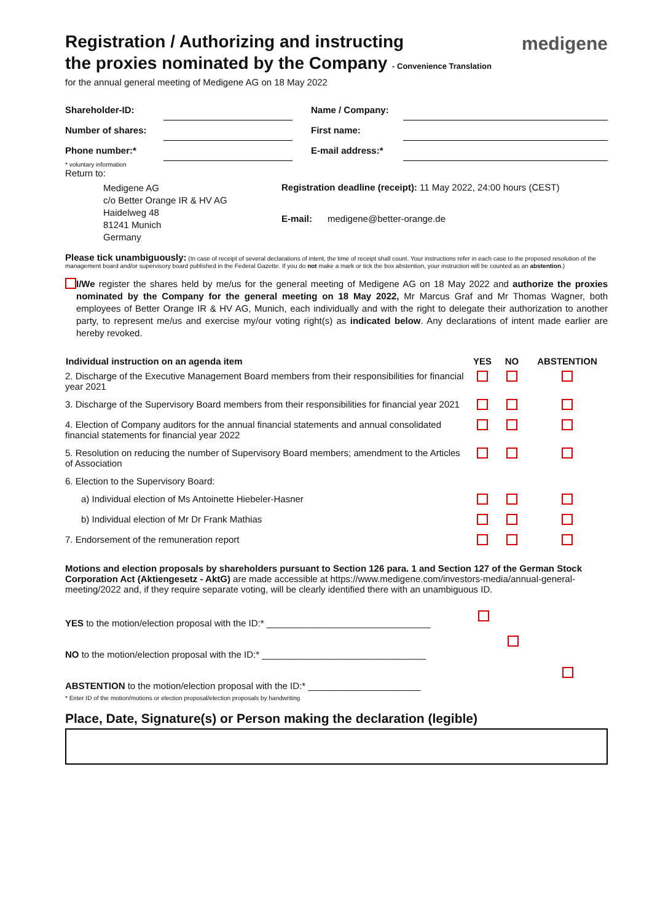medigene
Registration / Authorizing and instructing
the proxies nominated by the Company - Convenience Translation
for the annual general meeting of Medigene AG on 18 May 2022
| Shareholder-ID: | | | Name / Company: | |
| Number of shares: | | | First name: | |
| Phone number:* | | | E-mail address:* | |
* voluntary information
Return to:
Medigene AG
c/o Better Orange IR & HV AG
Haidelweg 48
81241 Munich
Germany
Registration deadline (receipt): 11 May 2022, 24:00 hours (CEST)
E-mail: medigene@better-orange.de
Please tick unambiguously: (In case of receipt of several declarations of intent, the time of receipt shall count. Your instructions refer in each case to the proposed resolution of the management board and/or supervisory board published in the Federal Gazette. If you do not make a mark or tick the box abstention, your instruction will be counted as an abstention.)
I/We register the shares held by me/us for the general meeting of Medigene AG on 18 May 2022 and authorize the proxies nominated by the Company for the general meeting on 18 May 2022, Mr Marcus Graf and Mr Thomas Wagner, both employees of Better Orange IR & HV AG, Munich, each individually and with the right to delegate their authorization to another party, to represent me/us and exercise my/our voting right(s) as indicated below. Any declarations of intent made earlier are hereby revoked.
| Individual instruction on an agenda item | YES | NO | ABSTENTION |
| --- | --- | --- | --- |
| 2. Discharge of the Executive Management Board members from their responsibilities for financial year 2021 | | | |
| 3. Discharge of the Supervisory Board members from their responsibilities for financial year 2021 | | | |
| 4. Election of Company auditors for the annual financial statements and annual consolidated financial statements for financial year 2022 | | | |
| 5. Resolution on reducing the number of Supervisory Board members; amendment to the Articles of Association | | | |
| 6. Election to the Supervisory Board: | | | |
| a) Individual election of Ms Antoinette Hiebeler-Hasner | | | |
| b) Individual election of Mr Dr Frank Mathias | | | |
| 7. Endorsement of the remuneration report | | | |
Motions and election proposals by shareholders pursuant to Section 126 para. 1 and Section 127 of the German Stock Corporation Act (Aktiengesetz - AktG) are made accessible at https://www.medigene.com/investors-media/annual-general-meeting/2022 and, if they require separate voting, will be clearly identified there with an unambiguous ID.
| YES to the motion/election proposal with the ID:* ________________________________ | | | |
| NO to the motion/election proposal with the ID:* ________________________________ | | | |
| ABSTENTION to the motion/election proposal with the ID:* ______________________ | | | |
* Enter ID of the motion/motions or election proposal/election proposals by handwriting
Place, Date, Signature(s) or Person making the declaration (legible)